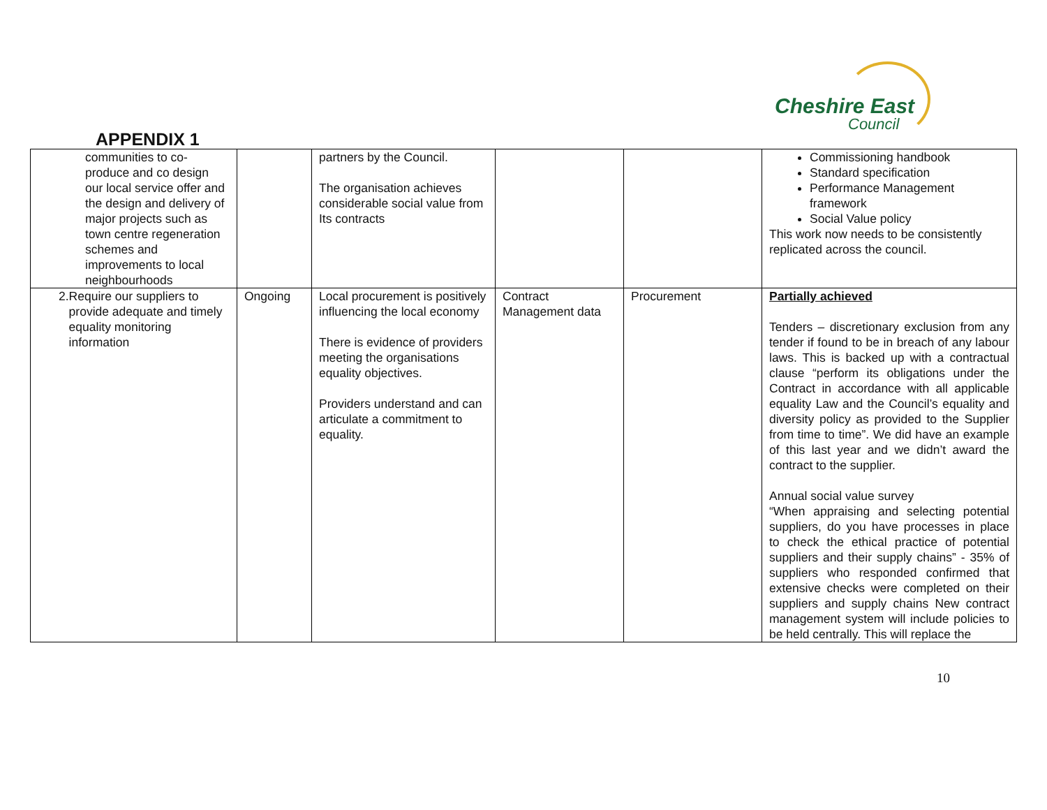Cheshire East
Council
APPENDIX 1
| communities to co-produce and co design our local service offer and the design and delivery of major projects such as town centre regeneration schemes and improvements to local neighbourhoods | | partners by the Council. The organisation achieves considerable social value from Its contracts | | | Commissioning handbook Standard specification Performance Management framework Social Value policy This work now needs to be consistently replicated across the council. |
| 2. Require our suppliers to provide adequate and timely equality monitoring information | Ongoing | Local procurement is positively influencing the local economy There is evidence of providers meeting the organisations equality objectives. Providers understand and can articulate a commitment to equality. | Contract Management data | Procurement | Partially achieved Tenders – discretionary exclusion from any tender if found to be in breach of any labour laws. This is backed up with a contractual clause “perform its obligations under the Contract in accordance with all applicable equality Law and the Council’s equality and diversity policy as provided to the Supplier from time to time”. We did have an example of this last year and we didn’t award the contract to the supplier. Annual social value survey “When appraising and selecting potential suppliers, do you have processes in place to check the ethical practice of potential suppliers and their supply chains” - 35% of suppliers who responded confirmed that extensive checks were completed on their suppliers and supply chains New contract management system will include policies to be held centrally. This will replace the |
10